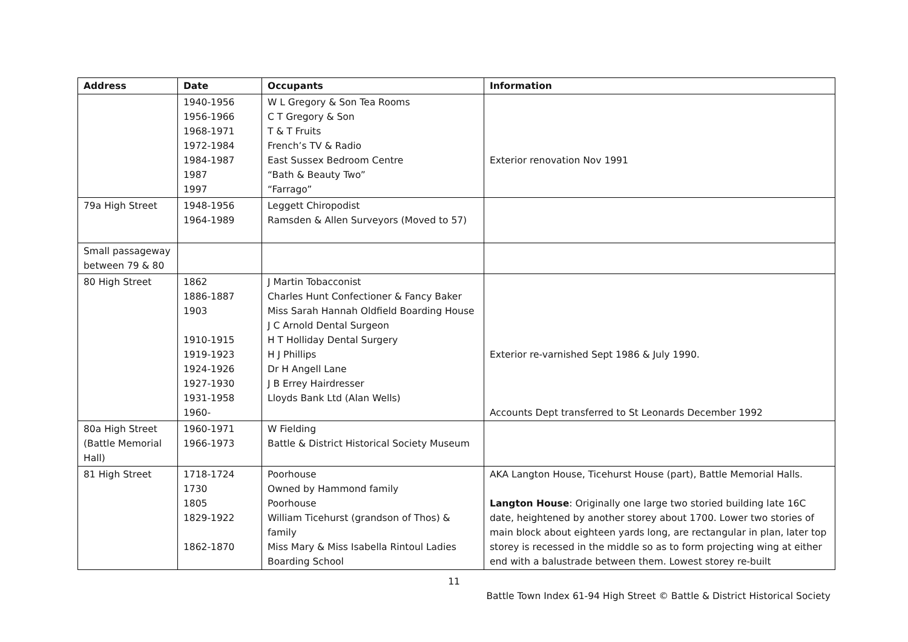| Address | Date | Occupants | Information |
| --- | --- | --- | --- |
| | 1940-1956 1956-1966 1968-1971 1972-1984 1984-1987 1987 1997 | W L Gregory & Son Tea Rooms C T Gregory & Son T & T Fruits French’s TV & Radio East Sussex Bedroom Centre “Bath & Beauty Two” “Farrago” | Exterior renovation Nov 1991 |
| 79a High Street | 1948-1956 1964-1989 | Leggett Chiropodist Ramsden & Allen Surveyors (Moved to 57) | |
| Small passageway between 79 & 80 | | | |
| 80 High Street | 1862 1886-1887 1903 1910-1915 1919-1923 1924-1926 1927-1930 1931-1958 1960- | J Martin Tobacconist Charles Hunt Confectioner & Fancy Baker Miss Sarah Hannah Oldfield Boarding House J C Arnold Dental Surgeon H T Holliday Dental Surgery H J Phillips Dr H Angell Lane J B Errey Hairdresser Lloyds Bank Ltd (Alan Wells) | Exterior re-varnished Sept 1986 & July 1990. Accounts Dept transferred to St Leonards December 1992 |
| 80a High Street (Battle Memorial Hall) | 1960-1971 1966-1973 | W Fielding Battle & District Historical Society Museum | |
| 81 High Street | 1718-1724 1730 1805 1829-1922 1862-1870 | Poorhouse Owned by Hammond family Poorhouse William Ticehurst (grandson of Thos) & family Miss Mary & Miss Isabella Rintoul Ladies Boarding School | AKA Langton House, Ticehurst House (part), Battle Memorial Halls. Langton House : Originally one large two storied building late 16C date, heightened by another storey about 1700. Lower two stories of main block about eighteen yards long, are rectangular in plan, later top storey is recessed in the middle so as to form projecting wing at either end with a balustrade between them. Lowest storey re-built |
11
Battle Town Index 61-94 High Street © Battle & District Historical Society